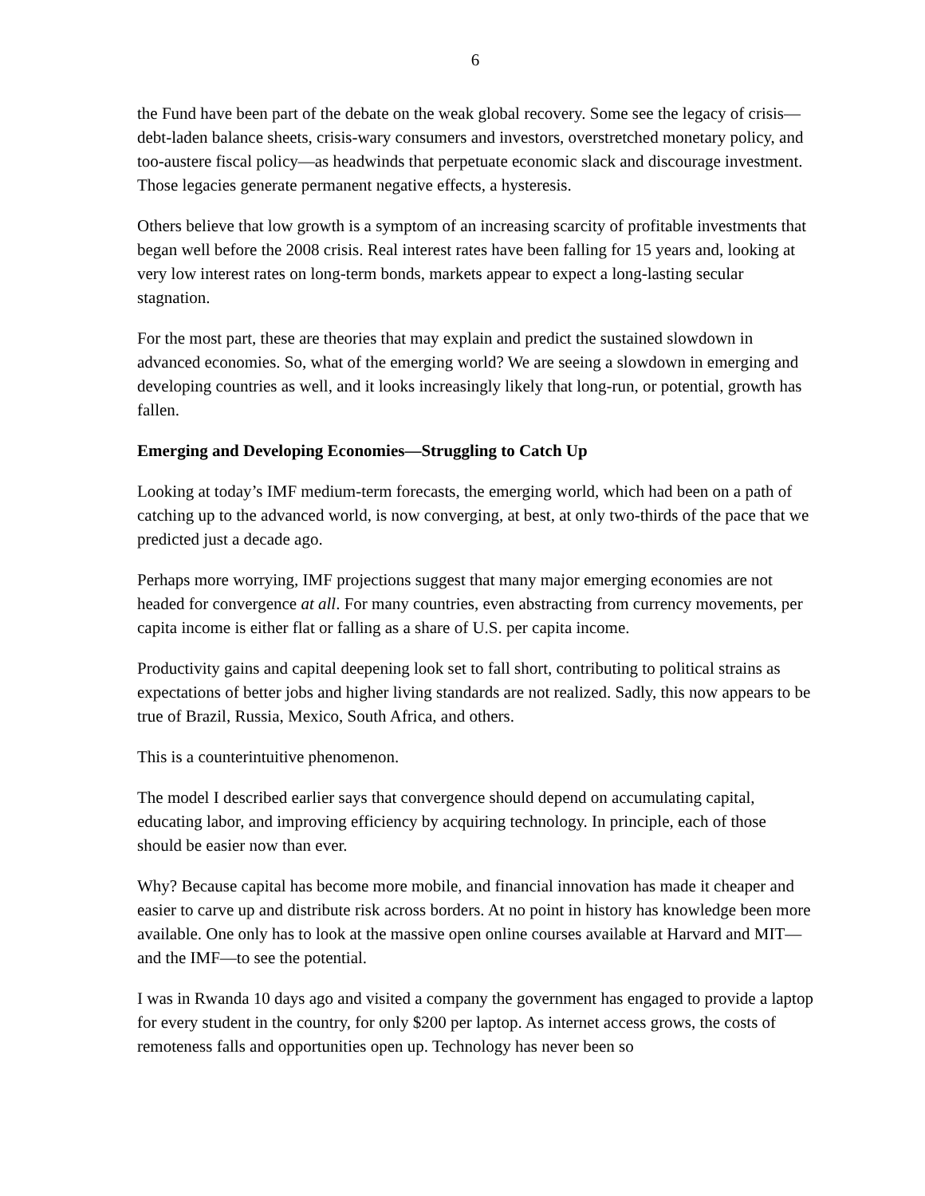6
the Fund have been part of the debate on the weak global recovery. Some see the legacy of crisis—debt-laden balance sheets, crisis-wary consumers and investors, overstretched monetary policy, and too-austere fiscal policy—as headwinds that perpetuate economic slack and discourage investment. Those legacies generate permanent negative effects, a hysteresis.
Others believe that low growth is a symptom of an increasing scarcity of profitable investments that began well before the 2008 crisis. Real interest rates have been falling for 15 years and, looking at very low interest rates on long-term bonds, markets appear to expect a long-lasting secular stagnation.
For the most part, these are theories that may explain and predict the sustained slowdown in advanced economies. So, what of the emerging world? We are seeing a slowdown in emerging and developing countries as well, and it looks increasingly likely that long-run, or potential, growth has fallen.
Emerging and Developing Economies—Struggling to Catch Up
Looking at today’s IMF medium-term forecasts, the emerging world, which had been on a path of catching up to the advanced world, is now converging, at best, at only two-thirds of the pace that we predicted just a decade ago.
Perhaps more worrying, IMF projections suggest that many major emerging economies are not headed for convergence at all. For many countries, even abstracting from currency movements, per capita income is either flat or falling as a share of U.S. per capita income.
Productivity gains and capital deepening look set to fall short, contributing to political strains as expectations of better jobs and higher living standards are not realized. Sadly, this now appears to be true of Brazil, Russia, Mexico, South Africa, and others.
This is a counterintuitive phenomenon.
The model I described earlier says that convergence should depend on accumulating capital, educating labor, and improving efficiency by acquiring technology. In principle, each of those should be easier now than ever.
Why? Because capital has become more mobile, and financial innovation has made it cheaper and easier to carve up and distribute risk across borders. At no point in history has knowledge been more available. One only has to look at the massive open online courses available at Harvard and MIT—and the IMF—to see the potential.
I was in Rwanda 10 days ago and visited a company the government has engaged to provide a laptop for every student in the country, for only $200 per laptop. As internet access grows, the costs of remoteness falls and opportunities open up. Technology has never been so